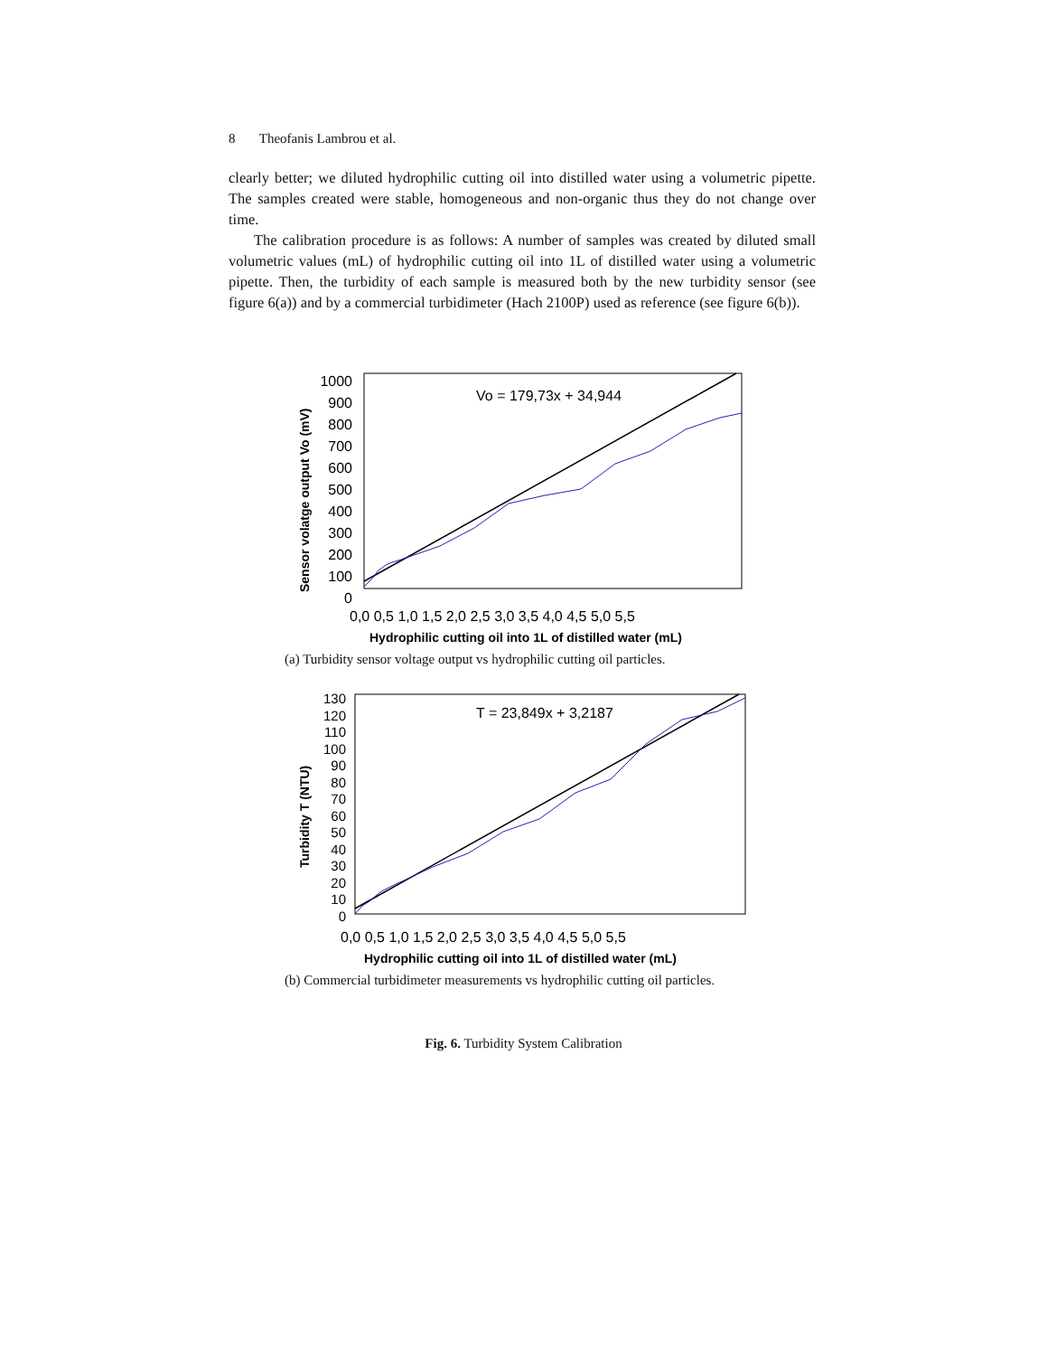8 Theofanis Lambrou et al.
clearly better; we diluted hydrophilic cutting oil into distilled water using a volumetric pipette. The samples created were stable, homogeneous and non-organic thus they do not change over time.
The calibration procedure is as follows: A number of samples was created by diluted small volumetric values (mL) of hydrophilic cutting oil into 1L of distilled water using a volumetric pipette. Then, the turbidity of each sample is measured both by the new turbidity sensor (see figure 6(a)) and by a commercial turbidimeter (Hach 2100P) used as reference (see figure 6(b)).
Sensor volatge output Vo (mV)
1000
900
800
700
600
500
400
300
200
100
0
Vo = 179,73x + 34,944
0,0 0,5 1,0 1,5 2,0 2,5 3,0 3,5 4,0 4,5 5,0 5,5
Hydrophilic cutting oil into 1L of distilled water (mL)
(a) Turbidity sensor voltage output vs hydrophilic cutting oil particles.
Turbidity T (NTU)
130
120
110
100
90
80
70
60
50
40
30
20
10
0
T = 23,849x + 3,2187
0,0 0,5 1,0 1,5 2,0 2,5 3,0 3,5 4,0 4,5 5,0 5,5
Hydrophilic cutting oil into 1L of distilled water (mL)
(b) Commercial turbidimeter measurements vs hydrophilic cutting oil particles.
Fig. 6. Turbidity System Calibration